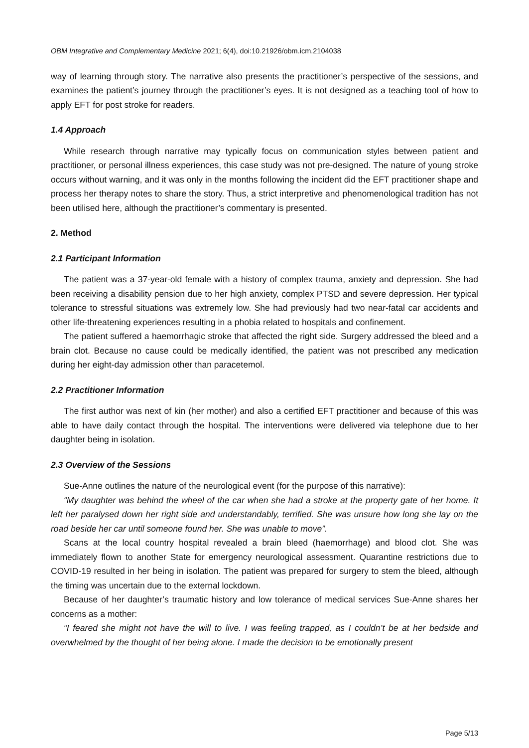OBM Integrative and Complementary Medicine 2021; 6(4), doi:10.21926/obm.icm.2104038
way of learning through story. The narrative also presents the practitioner’s perspective of the sessions, and examines the patient’s journey through the practitioner’s eyes. It is not designed as a teaching tool of how to apply EFT for post stroke for readers.
1.4 Approach
While research through narrative may typically focus on communication styles between patient and practitioner, or personal illness experiences, this case study was not pre-designed. The nature of young stroke occurs without warning, and it was only in the months following the incident did the EFT practitioner shape and process her therapy notes to share the story. Thus, a strict interpretive and phenomenological tradition has not been utilised here, although the practitioner’s commentary is presented.
2. Method
2.1 Participant Information
The patient was a 37-year-old female with a history of complex trauma, anxiety and depression. She had been receiving a disability pension due to her high anxiety, complex PTSD and severe depression. Her typical tolerance to stressful situations was extremely low. She had previously had two near-fatal car accidents and other life-threatening experiences resulting in a phobia related to hospitals and confinement.
The patient suffered a haemorrhagic stroke that affected the right side. Surgery addressed the bleed and a brain clot. Because no cause could be medically identified, the patient was not prescribed any medication during her eight-day admission other than paracetemol.
2.2 Practitioner Information
The first author was next of kin (her mother) and also a certified EFT practitioner and because of this was able to have daily contact through the hospital. The interventions were delivered via telephone due to her daughter being in isolation.
2.3 Overview of the Sessions
Sue-Anne outlines the nature of the neurological event (for the purpose of this narrative):
“My daughter was behind the wheel of the car when she had a stroke at the property gate of her home. It left her paralysed down her right side and understandably, terrified. She was unsure how long she lay on the road beside her car until someone found her. She was unable to move”.
Scans at the local country hospital revealed a brain bleed (haemorrhage) and blood clot. She was immediately flown to another State for emergency neurological assessment. Quarantine restrictions due to COVID-19 resulted in her being in isolation. The patient was prepared for surgery to stem the bleed, although the timing was uncertain due to the external lockdown.
Because of her daughter’s traumatic history and low tolerance of medical services Sue-Anne shares her concerns as a mother:
“I feared she might not have the will to live. I was feeling trapped, as I couldn’t be at her bedside and overwhelmed by the thought of her being alone. I made the decision to be emotionally present
Page 5/13